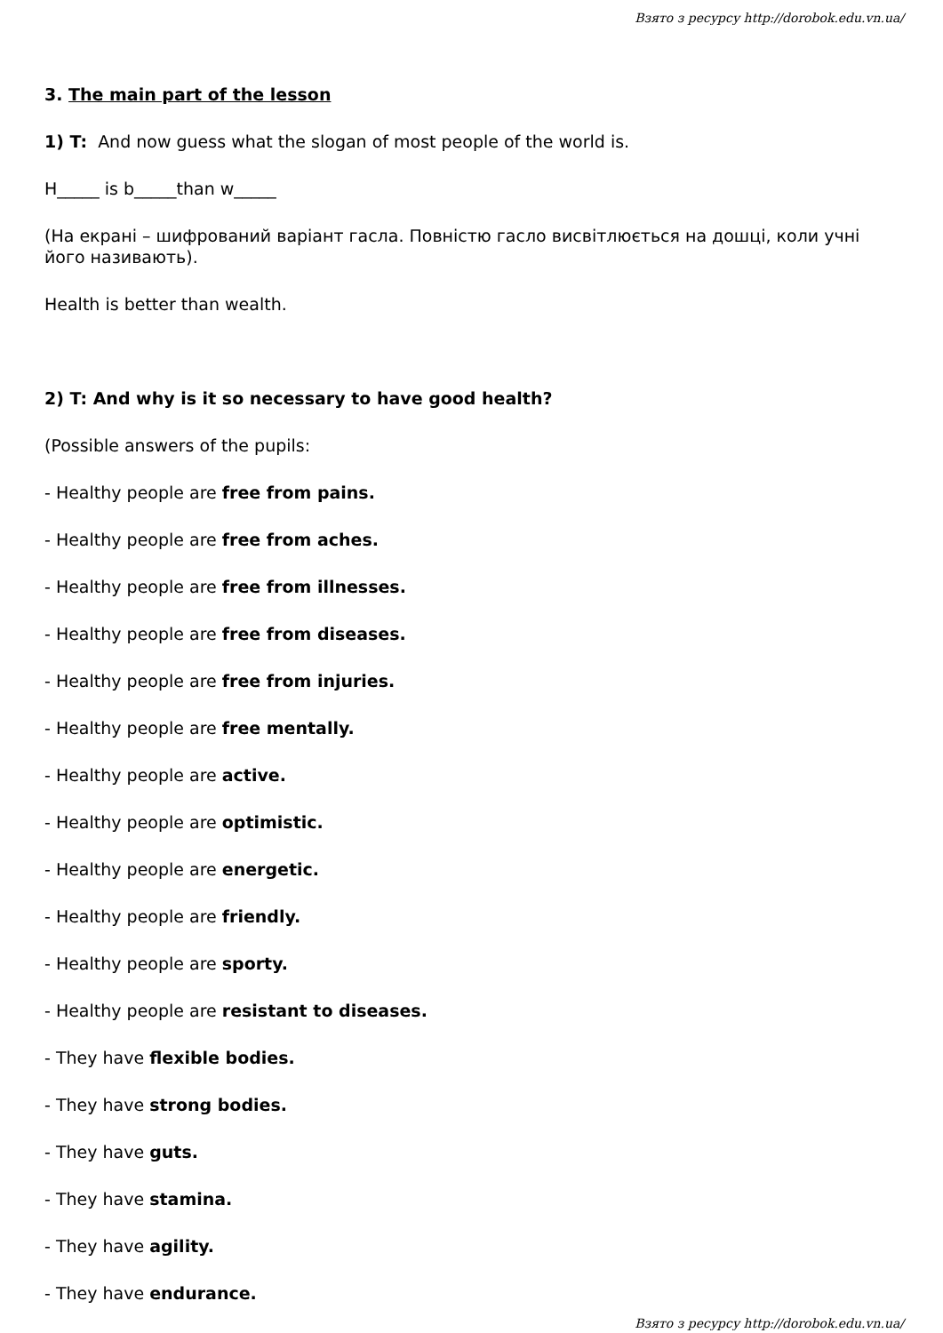Взято з ресурсу http://dorobok.edu.vn.ua/
3. The main part of the lesson
1) T: And now guess what the slogan of most people of the world is.
H_____ is b_____than w_____
(На екрані – шифрований варіант гасла. Повністю гасло висвітлюється на дошці, коли учні його називають).
Health is better than wealth.
2) T: And why is it so necessary to have good health?
(Possible answers of the pupils:
- Healthy people are free from pains.
- Healthy people are free from aches.
- Healthy people are free from illnesses.
- Healthy people are free from diseases.
- Healthy people are free from injuries.
- Healthy people are free mentally.
- Healthy people are active.
- Healthy people are optimistic.
- Healthy people are energetic.
- Healthy people are friendly.
- Healthy people are sporty.
- Healthy people are resistant to diseases.
- They have flexible bodies.
- They have strong bodies.
- They have guts.
- They have stamina.
- They have agility.
- They have endurance.
Взято з ресурсу http://dorobok.edu.vn.ua/